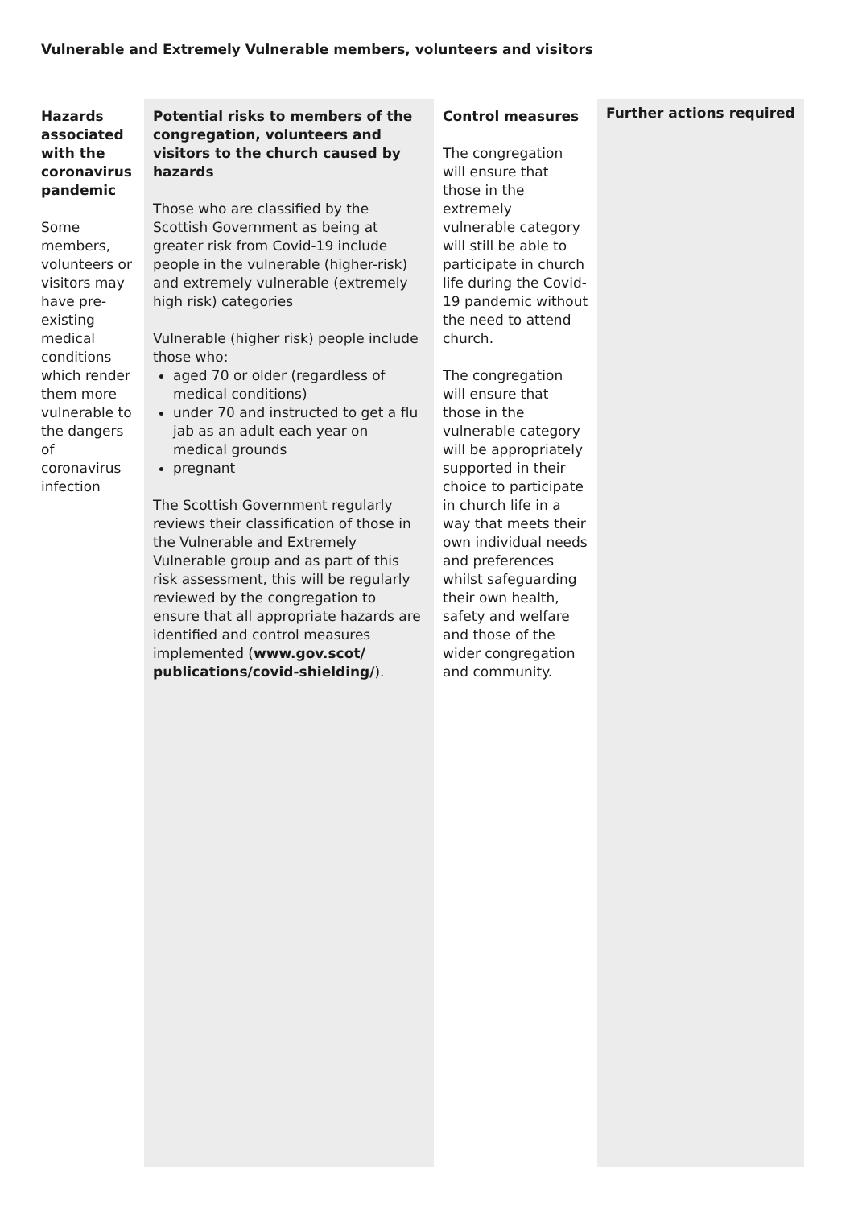Vulnerable and Extremely Vulnerable members, volunteers and visitors
| Hazards associated with the coronavirus pandemic Some members, volunteers or visitors may have pre-existing medical conditions which render them more vulnerable to the dangers of coronavirus infection | Potential risks to members of the congregation, volunteers and visitors to the church caused by hazards Those who are classified by the Scottish Government as being at greater risk from Covid-19 include people in the vulnerable (higher-risk) and extremely vulnerable (extremely high risk) categories Vulnerable (higher risk) people include those who: aged 70 or older (regardless of medical conditions) under 70 and instructed to get a flu jab as an adult each year on medical grounds pregnant The Scottish Government regularly reviews their classification of those in the Vulnerable and Extremely Vulnerable group and as part of this risk assessment, this will be regularly reviewed by the congregation to ensure that all appropriate hazards are identified and control measures implemented ( www.gov.scot/ publications/covid-shielding/ ). | Control measures The congregation will ensure that those in the extremely vulnerable category will still be able to participate in church life during the Covid-19 pandemic without the need to attend church. The congregation will ensure that those in the vulnerable category will be appropriately supported in their choice to participate in church life in a way that meets their own individual needs and preferences whilst safeguarding their own health, safety and welfare and those of the wider congregation and community. | Further actions required |